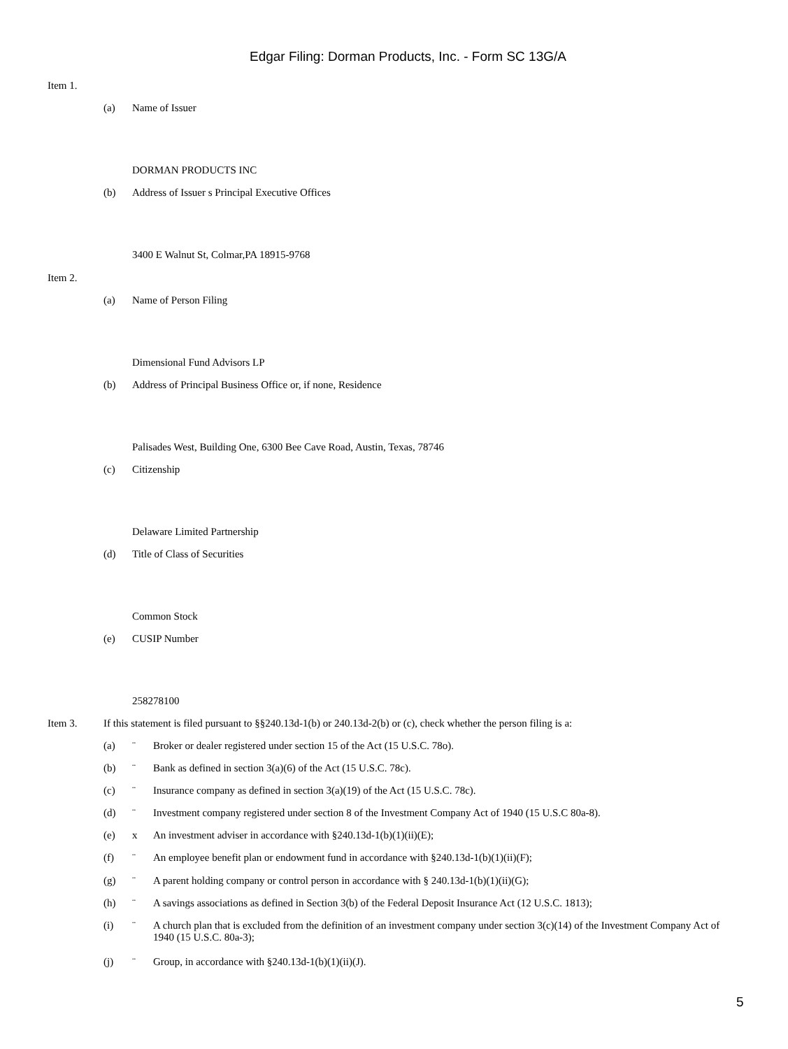Edgar Filing: Dorman Products, Inc. - Form SC 13G/A
Item 1.
(a) Name of Issuer
DORMAN PRODUCTS INC
(b)
Address of Issuer s Principal Executive Offices
3400 E Walnut St, Colmar,PA 18915-9768
Item 2.
(a) Name of Person Filing
Dimensional Fund Advisors LP
(b)
Address of Principal Business Office or, if none, Residence
Palisades West, Building One, 6300 Bee Cave Road, Austin, Texas, 78746
(c) Citizenship
Delaware Limited Partnership
(d) Title of Class of Securities
Common Stock
(e) CUSIP Number
258278100
Item 3.
If this statement is filed pursuant to §§240.13d-1(b) or 240.13d-2(b) or (c), check whether the person filing is a:
(a) ¨ Broker or dealer registered under section 15 of the Act (15 U.S.C. 78o).
(b) ¨ Bank as defined in section 3(a)(6) of the Act (15 U.S.C. 78c).
(c) ¨ Insurance company as defined in section 3(a)(19) of the Act (15 U.S.C. 78c).
(d) ¨
Investment company registered under section 8 of the Investment Company Act of 1940 (15 U.S.C 80a-8).
(e) x An investment adviser in accordance with §240.13d-1(b)(1)(ii)(E);
(f) ¨ An employee benefit plan or endowment fund in accordance with §240.13d-1(b)(1)(ii)(F);
(g) ¨ A parent holding company or control person in accordance with § 240.13d-1(b)(1)(ii)(G);
(h) ¨
A savings associations as defined in Section 3(b) of the Federal Deposit Insurance Act (12 U.S.C. 1813);
(i) ¨
A church plan that is excluded from the definition of an investment company under section 3(c)(14) of the Investment Company Act of 1940 (15 U.S.C. 80a-3);
(j) ¨ Group, in accordance with §240.13d-1(b)(1)(ii)(J).
5